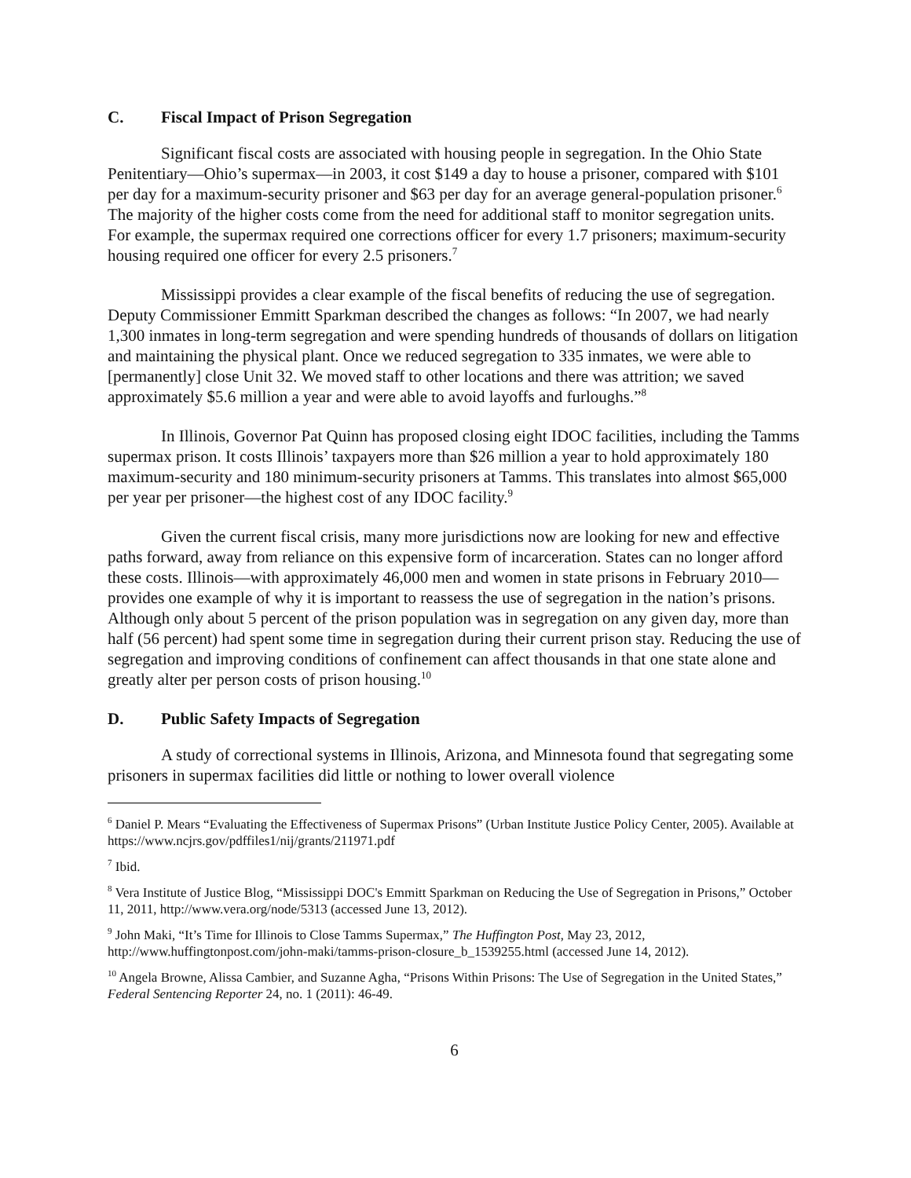C. Fiscal Impact of Prison Segregation
Significant fiscal costs are associated with housing people in segregation. In the Ohio State Penitentiary—Ohio’s supermax—in 2003, it cost $149 a day to house a prisoner, compared with $101 per day for a maximum-security prisoner and $63 per day for an average general-population prisoner.<sup>6</sup> The majority of the higher costs come from the need for additional staff to monitor segregation units. For example, the supermax required one corrections officer for every 1.7 prisoners; maximum-security housing required one officer for every 2.5 prisoners.<sup>7</sup>
Mississippi provides a clear example of the fiscal benefits of reducing the use of segregation. Deputy Commissioner Emmitt Sparkman described the changes as follows: “In 2007, we had nearly 1,300 inmates in long-term segregation and were spending hundreds of thousands of dollars on litigation and maintaining the physical plant. Once we reduced segregation to 335 inmates, we were able to [permanently] close Unit 32. We moved staff to other locations and there was attrition; we saved approximately $5.6 million a year and were able to avoid layoffs and furloughs.”<sup>8</sup>
In Illinois, Governor Pat Quinn has proposed closing eight IDOC facilities, including the Tamms supermax prison. It costs Illinois’ taxpayers more than $26 million a year to hold approximately 180 maximum-security and 180 minimum-security prisoners at Tamms. This translates into almost $65,000 per year per prisoner—the highest cost of any IDOC facility.<sup>9</sup>
Given the current fiscal crisis, many more jurisdictions now are looking for new and effective paths forward, away from reliance on this expensive form of incarceration. States can no longer afford these costs. Illinois—with approximately 46,000 men and women in state prisons in February 2010—provides one example of why it is important to reassess the use of segregation in the nation’s prisons. Although only about 5 percent of the prison population was in segregation on any given day, more than half (56 percent) had spent some time in segregation during their current prison stay. Reducing the use of segregation and improving conditions of confinement can affect thousands in that one state alone and greatly alter per person costs of prison housing.<sup>10</sup>
D. Public Safety Impacts of Segregation
A study of correctional systems in Illinois, Arizona, and Minnesota found that segregating some prisoners in supermax facilities did little or nothing to lower overall violence
<sup>6</sup> Daniel P. Mears “Evaluating the Effectiveness of Supermax Prisons” (Urban Institute Justice Policy Center, 2005). Available at https://www.ncjrs.gov/pdffiles1/nij/grants/211971.pdf
<sup>7</sup> Ibid.
<sup>8</sup> Vera Institute of Justice Blog, “Mississippi DOC's Emmitt Sparkman on Reducing the Use of Segregation in Prisons,” October 11, 2011, http://www.vera.org/node/5313 (accessed June 13, 2012).
<sup>9</sup> John Maki, “It’s Time for Illinois to Close Tamms Supermax,” The Huffington Post, May 23, 2012, http://www.huffingtonpost.com/john-maki/tamms-prison-closure_b_1539255.html (accessed June 14, 2012).
<sup>10</sup> Angela Browne, Alissa Cambier, and Suzanne Agha, “Prisons Within Prisons: The Use of Segregation in the United States,” Federal Sentencing Reporter 24, no. 1 (2011): 46-49.
6